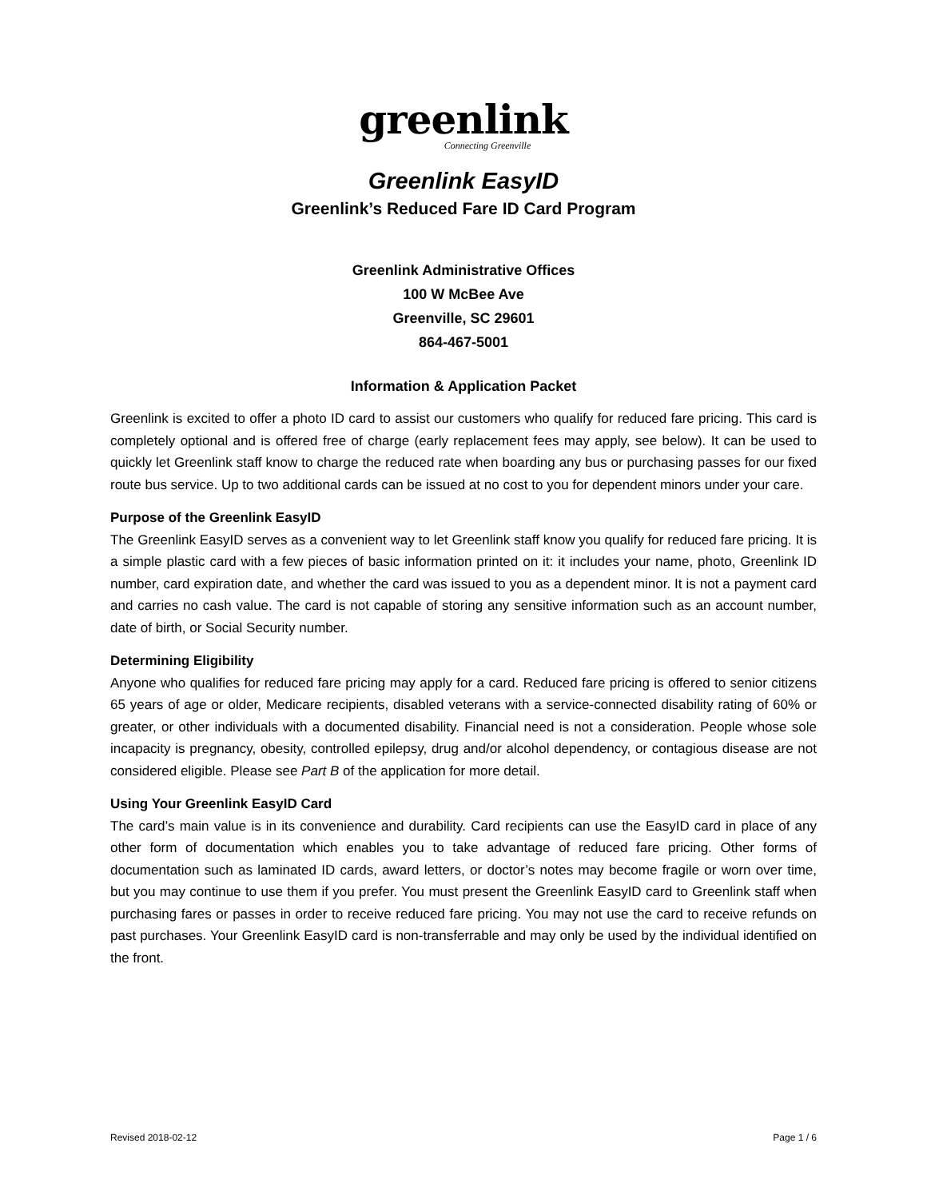greenlink
Connecting Greenville
Greenlink EasyID
Greenlink’s Reduced Fare ID Card Program
Greenlink Administrative Offices
100 W McBee Ave
Greenville, SC 29601
864-467-5001
Information & Application Packet
Greenlink is excited to offer a photo ID card to assist our customers who qualify for reduced fare pricing. This card is completely optional and is offered free of charge (early replacement fees may apply, see below). It can be used to quickly let Greenlink staff know to charge the reduced rate when boarding any bus or purchasing passes for our fixed route bus service. Up to two additional cards can be issued at no cost to you for dependent minors under your care.
Purpose of the Greenlink EasyID
The Greenlink EasyID serves as a convenient way to let Greenlink staff know you qualify for reduced fare pricing. It is a simple plastic card with a few pieces of basic information printed on it: it includes your name, photo, Greenlink ID number, card expiration date, and whether the card was issued to you as a dependent minor. It is not a payment card and carries no cash value. The card is not capable of storing any sensitive information such as an account number, date of birth, or Social Security number.
Determining Eligibility
Anyone who qualifies for reduced fare pricing may apply for a card. Reduced fare pricing is offered to senior citizens 65 years of age or older, Medicare recipients, disabled veterans with a service-connected disability rating of 60% or greater, or other individuals with a documented disability. Financial need is not a consideration. People whose sole incapacity is pregnancy, obesity, controlled epilepsy, drug and/or alcohol dependency, or contagious disease are not considered eligible. Please see Part B of the application for more detail.
Using Your Greenlink EasyID Card
The card’s main value is in its convenience and durability. Card recipients can use the EasyID card in place of any other form of documentation which enables you to take advantage of reduced fare pricing. Other forms of documentation such as laminated ID cards, award letters, or doctor’s notes may become fragile or worn over time, but you may continue to use them if you prefer. You must present the Greenlink EasyID card to Greenlink staff when purchasing fares or passes in order to receive reduced fare pricing. You may not use the card to receive refunds on past purchases. Your Greenlink EasyID card is non-transferrable and may only be used by the individual identified on the front.
Revised 2018-02-12 Page 1 / 6